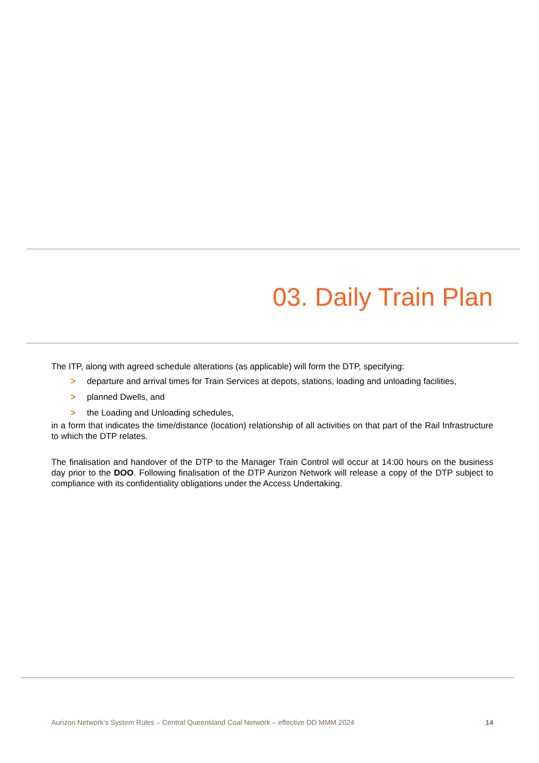03. Daily Train Plan
The ITP, along with agreed schedule alterations (as applicable) will form the DTP, specifying:
> departure and arrival times for Train Services at depots, stations, loading and unloading facilities,
> planned Dwells, and
> the Loading and Unloading schedules,
in a form that indicates the time/distance (location) relationship of all activities on that part of the Rail Infrastructure to which the DTP relates.
The finalisation and handover of the DTP to the Manager Train Control will occur at 14:00 hours on the business day prior to the DOO. Following finalisation of the DTP Aurizon Network will release a copy of the DTP subject to compliance with its confidentiality obligations under the Access Undertaking.
Aurizon Network’s System Rules – Central Queensland Coal Network – effective DD MMM 2024 14